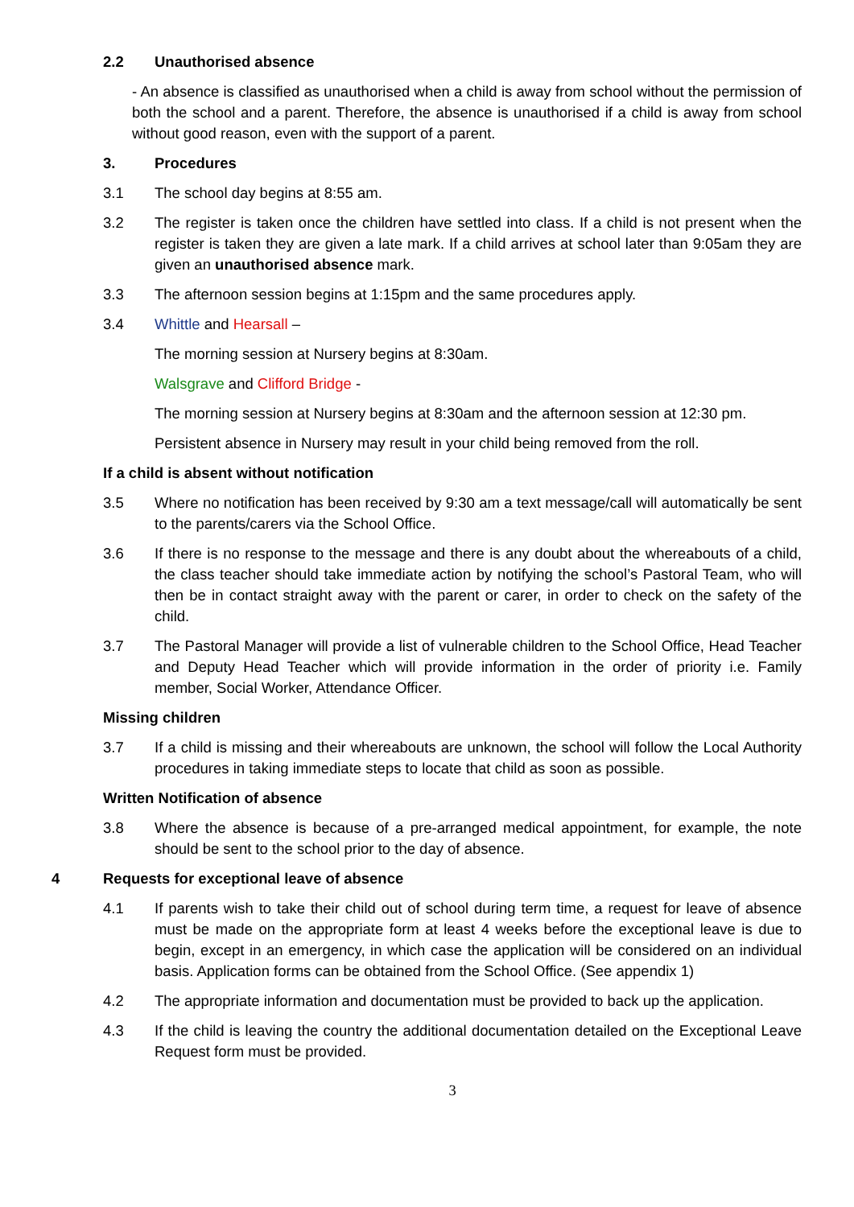2.2 Unauthorised absence
- An absence is classified as unauthorised when a child is away from school without the permission of both the school and a parent. Therefore, the absence is unauthorised if a child is away from school without good reason, even with the support of a parent.
3. Procedures
3.1 The school day begins at 8:55 am.
3.2 The register is taken once the children have settled into class. If a child is not present when the register is taken they are given a late mark. If a child arrives at school later than 9:05am they are given an unauthorised absence mark.
3.3 The afternoon session begins at 1:15pm and the same procedures apply.
3.4 Whittle and Hearsall –
The morning session at Nursery begins at 8:30am.
Walsgrave and Clifford Bridge -
The morning session at Nursery begins at 8:30am and the afternoon session at 12:30 pm.
Persistent absence in Nursery may result in your child being removed from the roll.
If a child is absent without notification
3.5 Where no notification has been received by 9:30 am a text message/call will automatically be sent to the parents/carers via the School Office.
3.6 If there is no response to the message and there is any doubt about the whereabouts of a child, the class teacher should take immediate action by notifying the school’s Pastoral Team, who will then be in contact straight away with the parent or carer, in order to check on the safety of the child.
3.7 The Pastoral Manager will provide a list of vulnerable children to the School Office, Head Teacher and Deputy Head Teacher which will provide information in the order of priority i.e. Family member, Social Worker, Attendance Officer.
Missing children
3.7 If a child is missing and their whereabouts are unknown, the school will follow the Local Authority procedures in taking immediate steps to locate that child as soon as possible.
Written Notification of absence
3.8 Where the absence is because of a pre-arranged medical appointment, for example, the note should be sent to the school prior to the day of absence.
4 Requests for exceptional leave of absence
4.1 If parents wish to take their child out of school during term time, a request for leave of absence must be made on the appropriate form at least 4 weeks before the exceptional leave is due to begin, except in an emergency, in which case the application will be considered on an individual basis. Application forms can be obtained from the School Office. (See appendix 1)
4.2 The appropriate information and documentation must be provided to back up the application.
4.3 If the child is leaving the country the additional documentation detailed on the Exceptional Leave Request form must be provided.
3